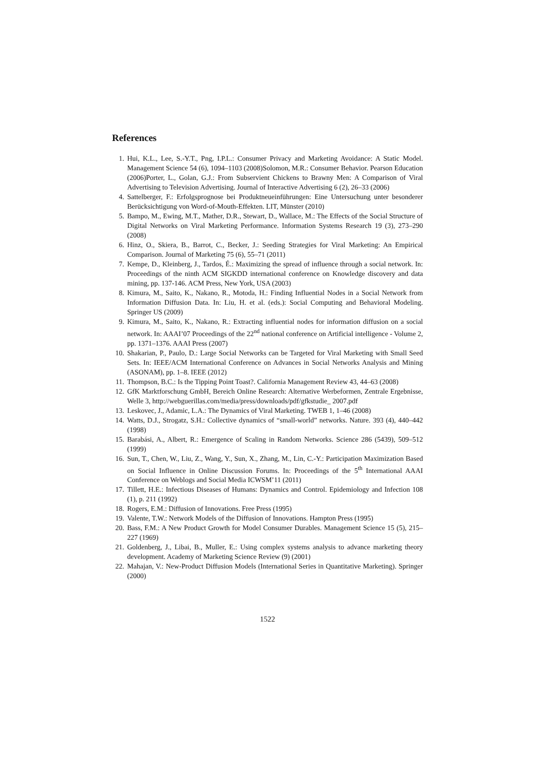References
1. Hui, K.L., Lee, S.-Y.T., Png, I.P.L.: Consumer Privacy and Marketing Avoidance: A Static Model. Management Science 54 (6), 1094–1103 (2008)Solomon, M.R.: Consumer Behavior. Pearson Education (2006)Porter, L., Golan, G.J.: From Subservient Chickens to Brawny Men: A Comparison of Viral Advertising to Television Advertising. Journal of Interactive Advertising 6 (2), 26–33 (2006)
4. Sattelberger, F.: Erfolgsprognose bei Produktneueinführungen: Eine Untersuchung unter besonderer Berücksichtigung von Word-of-Mouth-Effekten. LIT, Münster (2010)
5. Bampo, M., Ewing, M.T., Mather, D.R., Stewart, D., Wallace, M.: The Effects of the Social Structure of Digital Networks on Viral Marketing Performance. Information Systems Research 19 (3), 273–290 (2008)
6. Hinz, O., Skiera, B., Barrot, C., Becker, J.: Seeding Strategies for Viral Marketing: An Empirical Comparison. Journal of Marketing 75 (6), 55–71 (2011)
7. Kempe, D., Kleinberg, J., Tardos, É.: Maximizing the spread of influence through a social network. In: Proceedings of the ninth ACM SIGKDD international conference on Knowledge discovery and data mining, pp. 137-146. ACM Press, New York, USA (2003)
8. Kimura, M., Saito, K., Nakano, R., Motoda, H.: Finding Influential Nodes in a Social Network from Information Diffusion Data. In: Liu, H. et al. (eds.): Social Computing and Behavioral Modeling. Springer US (2009)
9. Kimura, M., Saito, K., Nakano, R.: Extracting influential nodes for information diffusion on a social network. In: AAAI’07 Proceedings of the 22<sup>nd</sup> national conference on Artificial intelligence - Volume 2, pp. 1371–1376. AAAI Press (2007)
10. Shakarian, P., Paulo, D.: Large Social Networks can be Targeted for Viral Marketing with Small Seed Sets. In: IEEE/ACM International Conference on Advances in Social Networks Analysis and Mining (ASONAM), pp. 1–8. IEEE (2012)
11. Thompson, B.C.: Is the Tipping Point Toast?. California Management Review 43, 44–63 (2008)
12. GfK Marktforschung GmbH, Bereich Online Research: Alternative Werbeformen, Zentrale Ergebnisse, Welle 3, http://webguerillas.com/media/press/downloads/pdf/gfkstudie_ 2007.pdf
13. Leskovec, J., Adamic, L.A.: The Dynamics of Viral Marketing. TWEB 1, 1–46 (2008)
14. Watts, D.J., Strogatz, S.H.: Collective dynamics of “small-world” networks. Nature. 393 (4), 440–442 (1998)
15. Barabási, A., Albert, R.: Emergence of Scaling in Random Networks. Science 286 (5439), 509–512 (1999)
16. Sun, T., Chen, W., Liu, Z., Wang, Y., Sun, X., Zhang, M., Lin, C.-Y.: Participation Maximization Based on Social Influence in Online Discussion Forums. In: Proceedings of the 5<sup>th</sup> International AAAI Conference on Weblogs and Social Media ICWSM’11 (2011)
17. Tillett, H.E.: Infectious Diseases of Humans: Dynamics and Control. Epidemiology and Infection 108 (1), p. 211 (1992)
18. Rogers, E.M.: Diffusion of Innovations. Free Press (1995)
19. Valente, T.W.: Network Models of the Diffusion of Innovations. Hampton Press (1995)
20. Bass, F.M.: A New Product Growth for Model Consumer Durables. Management Science 15 (5), 215–227 (1969)
21. Goldenberg, J., Libai, B., Muller, E.: Using complex systems analysis to advance marketing theory development. Academy of Marketing Science Review (9) (2001)
22. Mahajan, V.: New-Product Diffusion Models (International Series in Quantitative Marketing). Springer (2000)
1522